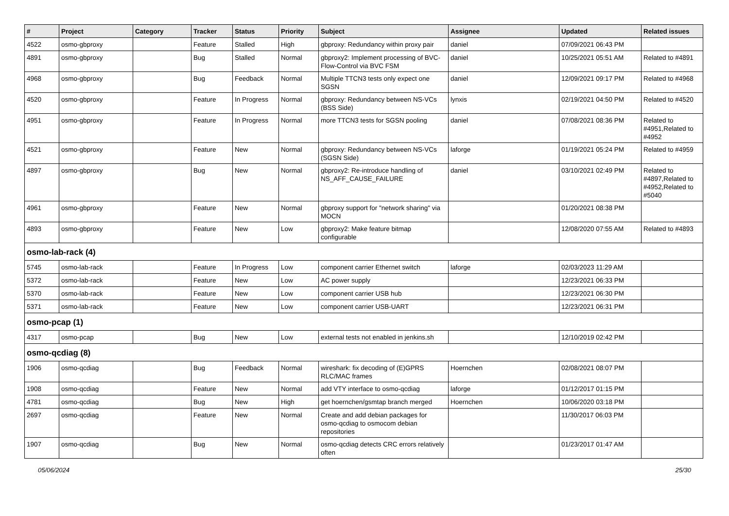| # | Project | Category | Tracker | Status | Priority | Subject | Assignee | Updated | Related issues |
| --- | --- | --- | --- | --- | --- | --- | --- | --- | --- |
| 4522 | osmo-gbproxy | | Feature | Stalled | High | gbproxy: Redundancy within proxy pair | daniel | 07/09/2021 06:43 PM | |
| 4891 | osmo-gbproxy | | Bug | Stalled | Normal | gbproxy2: Implement processing of BVC-Flow-Control via BVC FSM | daniel | 10/25/2021 05:51 AM | Related to #4891 |
| 4968 | osmo-gbproxy | | Bug | Feedback | Normal | Multiple TTCN3 tests only expect one SGSN | daniel | 12/09/2021 09:17 PM | Related to #4968 |
| 4520 | osmo-gbproxy | | Feature | In Progress | Normal | gbproxy: Redundancy between NS-VCs (BSS Side) | lynxis | 02/19/2021 04:50 PM | Related to #4520 |
| 4951 | osmo-gbproxy | | Feature | In Progress | Normal | more TTCN3 tests for SGSN pooling | daniel | 07/08/2021 08:36 PM | Related to #4951,Related to #4952 |
| 4521 | osmo-gbproxy | | Feature | New | Normal | gbproxy: Redundancy between NS-VCs (SGSN Side) | laforge | 01/19/2021 05:24 PM | Related to #4959 |
| 4897 | osmo-gbproxy | | Bug | New | Normal | gbproxy2: Re-introduce handling of NS_AFF_CAUSE_FAILURE | daniel | 03/10/2021 02:49 PM | Related to #4897,Related to #4952,Related to #5040 |
| 4961 | osmo-gbproxy | | Feature | New | Normal | gbproxy support for "network sharing" via MOCN | | 01/20/2021 08:38 PM | |
| 4893 | osmo-gbproxy | | Feature | New | Low | gbproxy2: Make feature bitmap configurable | | 12/08/2020 07:55 AM | Related to #4893 |
| osmo-lab-rack (4) | | | | | | | | | |
| 5745 | osmo-lab-rack | | Feature | In Progress | Low | component carrier Ethernet switch | laforge | 02/03/2023 11:29 AM | |
| 5372 | osmo-lab-rack | | Feature | New | Low | AC power supply | | 12/23/2021 06:33 PM | |
| 5370 | osmo-lab-rack | | Feature | New | Low | component carrier USB hub | | 12/23/2021 06:30 PM | |
| 5371 | osmo-lab-rack | | Feature | New | Low | component carrier USB-UART | | 12/23/2021 06:31 PM | |
| osmo-pcap (1) | | | | | | | | | |
| 4317 | osmo-pcap | | Bug | New | Low | external tests not enabled in jenkins.sh | | 12/10/2019 02:42 PM | |
| osmo-qcdiag (8) | | | | | | | | | |
| 1906 | osmo-qcdiag | | Bug | Feedback | Normal | wireshark: fix decoding of (E)GPRS RLC/MAC frames | Hoernchen | 02/08/2021 08:07 PM | |
| 1908 | osmo-qcdiag | | Feature | New | Normal | add VTY interface to osmo-qcdiag | laforge | 01/12/2017 01:15 PM | |
| 4781 | osmo-qcdiag | | Bug | New | High | get hoernchen/gsmtap branch merged | Hoernchen | 10/06/2020 03:18 PM | |
| 2697 | osmo-qcdiag | | Feature | New | Normal | Create and add debian packages for osmo-qcdiag to osmocom debian repositories | | 11/30/2017 06:03 PM | |
| 1907 | osmo-qcdiag | | Bug | New | Normal | osmo-qcdiag detects CRC errors relatively often | | 01/23/2017 01:47 AM | |
05/06/2024 25/30